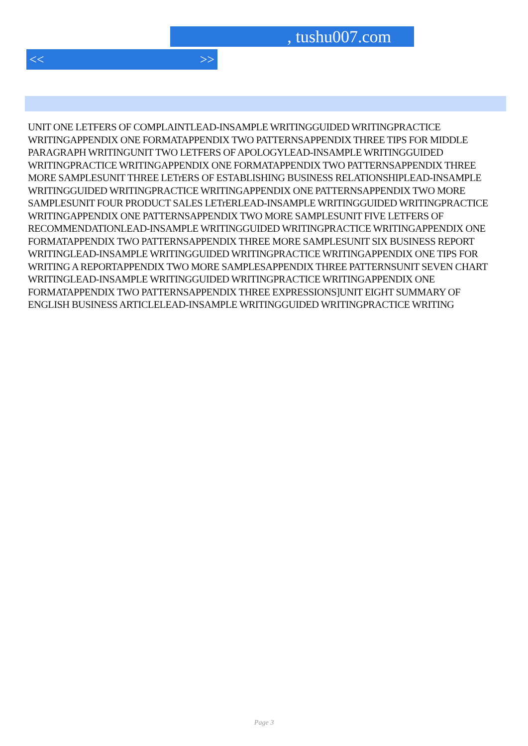, tushu007.com
<< >>
UNIT ONE LETFERS OF COMPLAINTLEAD-INSAMPLE WRITINGGUIDED WRITINGPRACTICE WRITINGAPPENDIX ONE FORMATAPPENDIX TWO PATTERNSAPPENDIX THREE TIPS FOR MIDDLE PARAGRAPH WRITINGUNIT TWO LETFERS OF APOLOGYLEAD-INSAMPLE WRITINGGUIDED WRITINGPRACTICE WRITINGAPPENDIX ONE FORMATAPPENDIX TWO PATTERNSAPPENDIX THREE MORE SAMPLESUNIT THREE LETrERS OF ESTABLISHING BUSINESS RELATIONSHIPLEAD-INSAMPLE WRITINGGUIDED WRITINGPRACTICE WRITINGAPPENDIX ONE PATTERNSAPPENDIX TWO MORE SAMPLESUNIT FOUR PRODUCT SALES LETrERLEAD-INSAMPLE WRITINGGUIDED WRITINGPRACTICE WRITINGAPPENDIX ONE PATTERNSAPPENDIX TWO MORE SAMPLESUNIT FIVE LETFERS OF RECOMMENDATIONLEAD-INSAMPLE WRITINGGUIDED WRITINGPRACTICE WRITINGAPPENDIX ONE FORMATAPPENDIX TWO PATTERNSAPPENDIX THREE MORE SAMPLESUNIT SIX BUSINESS REPORT WRITINGLEAD-INSAMPLE WRITINGGUIDED WRITINGPRACTICE WRITINGAPPENDIX ONE TIPS FOR WRITING A REPORTAPPENDIX TWO MORE SAMPLESAPPENDIX THREE PATTERNSUNIT SEVEN CHART WRITINGLEAD-INSAMPLE WRITINGGUIDED WRITINGPRACTICE WRITINGAPPENDIX ONE FORMATAPPENDIX TWO PATTERNSAPPENDIX THREE EXPRESSIONS]UNIT EIGHT SUMMARY OF ENGLISH BUSINESS ARTICLELEAD-INSAMPLE WRITINGGUIDED WRITINGPRACTICE WRITING
Page 3